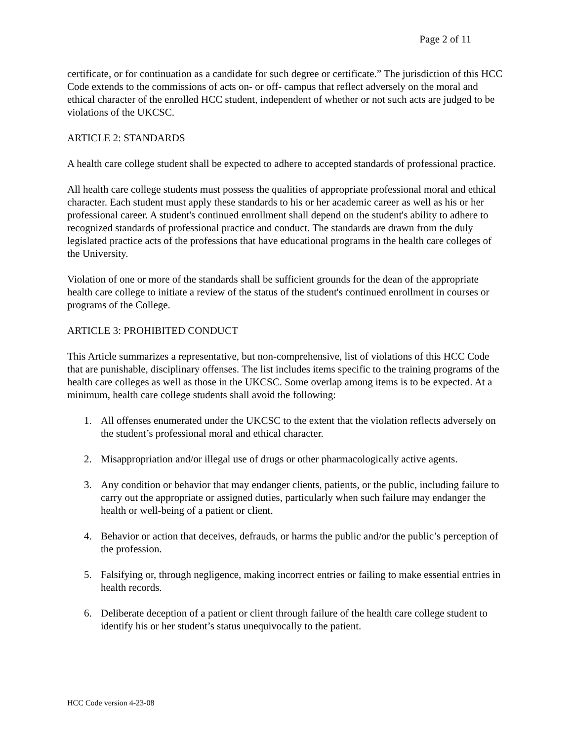Page 2 of 11
certificate, or for continuation as a candidate for such degree or certificate.” The jurisdiction of this HCC Code extends to the commissions of acts on- or off- campus that reflect adversely on the moral and ethical character of the enrolled HCC student, independent of whether or not such acts are judged to be violations of the UKCSC.
ARTICLE 2: STANDARDS
A health care college student shall be expected to adhere to accepted standards of professional practice.
All health care college students must possess the qualities of appropriate professional moral and ethical character. Each student must apply these standards to his or her academic career as well as his or her professional career. A student's continued enrollment shall depend on the student's ability to adhere to recognized standards of professional practice and conduct. The standards are drawn from the duly legislated practice acts of the professions that have educational programs in the health care colleges of the University.
Violation of one or more of the standards shall be sufficient grounds for the dean of the appropriate health care college to initiate a review of the status of the student's continued enrollment in courses or programs of the College.
ARTICLE 3: PROHIBITED CONDUCT
This Article summarizes a representative, but non-comprehensive, list of violations of this HCC Code that are punishable, disciplinary offenses. The list includes items specific to the training programs of the health care colleges as well as those in the UKCSC. Some overlap among items is to be expected. At a minimum, health care college students shall avoid the following:
1. All offenses enumerated under the UKCSC to the extent that the violation reflects adversely on the student’s professional moral and ethical character.
2. Misappropriation and/or illegal use of drugs or other pharmacologically active agents.
3. Any condition or behavior that may endanger clients, patients, or the public, including failure to carry out the appropriate or assigned duties, particularly when such failure may endanger the health or well-being of a patient or client.
4. Behavior or action that deceives, defrauds, or harms the public and/or the public’s perception of the profession.
5. Falsifying or, through negligence, making incorrect entries or failing to make essential entries in health records.
6. Deliberate deception of a patient or client through failure of the health care college student to identify his or her student’s status unequivocally to the patient.
HCC Code version 4-23-08